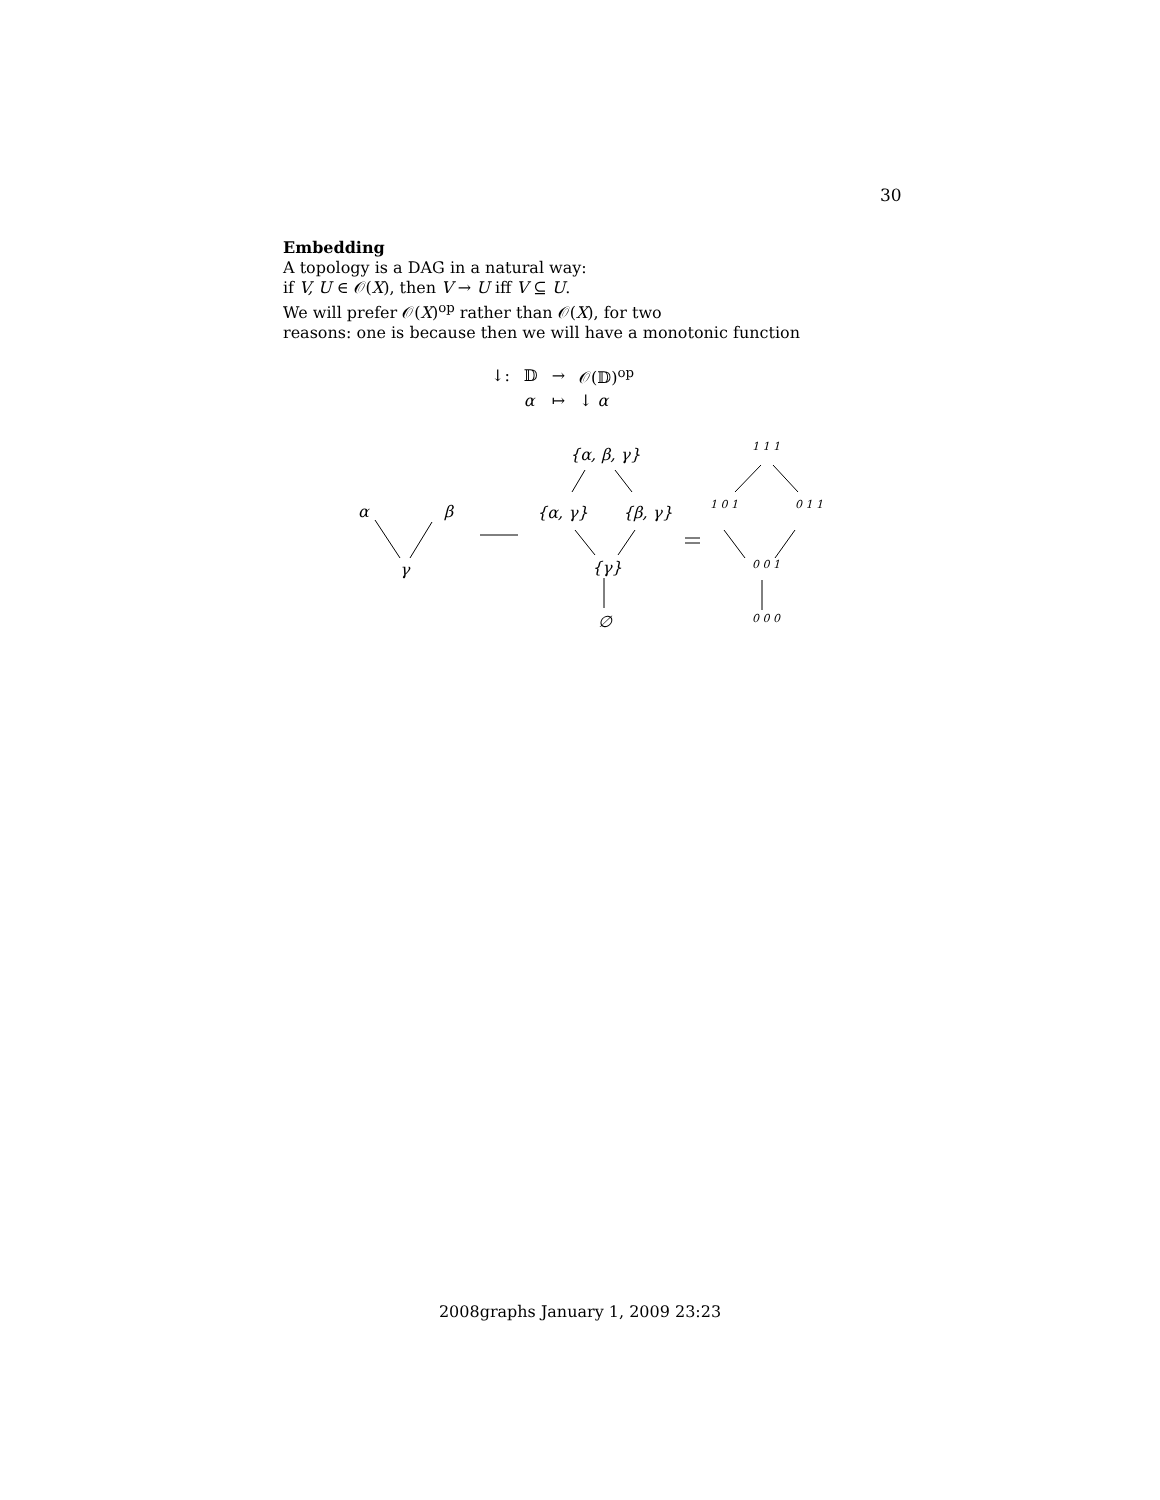30
Embedding
A topology is a DAG in a natural way:
if V, U ∈ 𝒪(X), then V → U iff V ⊆ U.
We will prefer 𝒪(X)<sup>op</sup> rather than 𝒪(X), for two
reasons: one is because then we will have a monotonic function
| ↓: | 𝔻 | → | 𝒪(𝔻)<sup>op</sup> |
| | α | ↦ | ↓ α |
α β
γ
{α, β, γ}
{α, γ} {β, γ}
{γ}
∅
1 1 1
1 0 1 0 1 1
0 0 1
0 0 0
2008graphs January 1, 2009 23:23